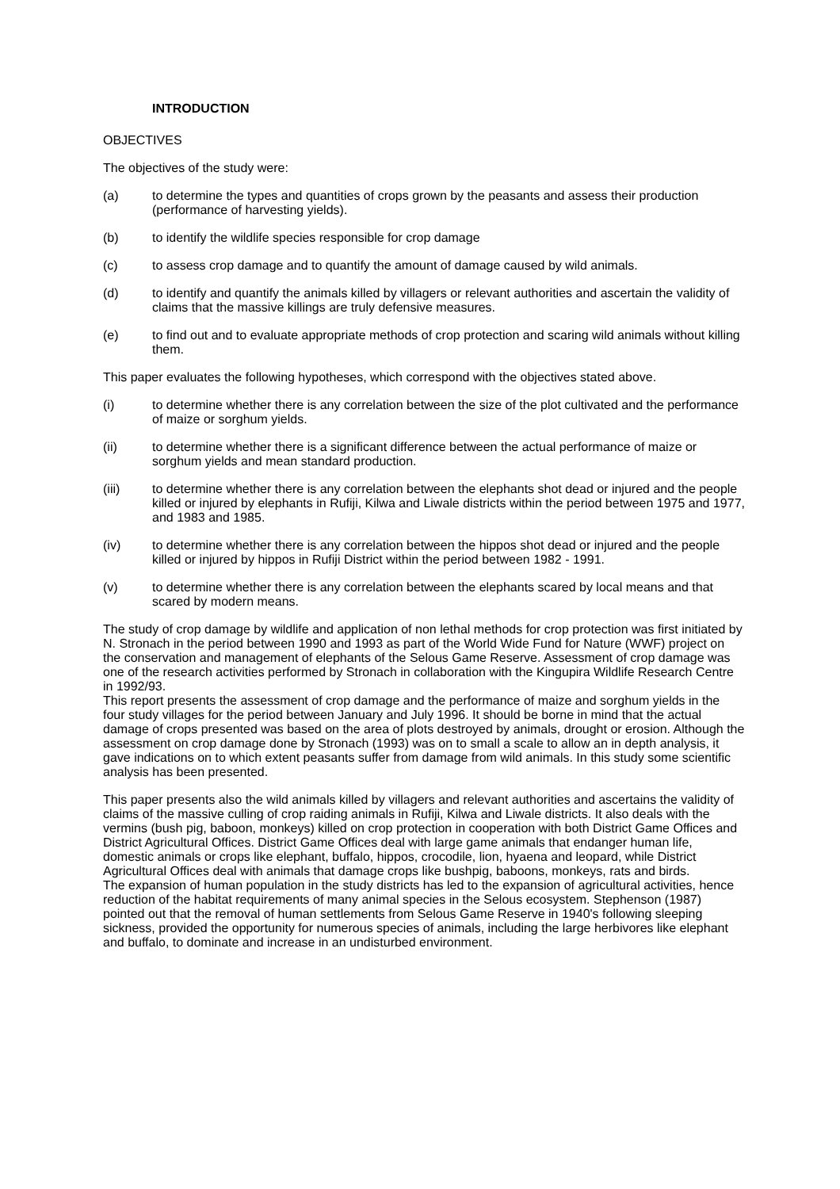INTRODUCTION
OBJECTIVES
The objectives of the study were:
(a) to determine the types and quantities of crops grown by the peasants and assess their production (performance of harvesting yields).
(b) to identify the wildlife species responsible for crop damage
(c) to assess crop damage and to quantify the amount of damage caused by wild animals.
(d) to identify and quantify the animals killed by villagers or relevant authorities and ascertain the validity of claims that the massive killings are truly defensive measures.
(e) to find out and to evaluate appropriate methods of crop protection and scaring wild animals without killing them.
This paper evaluates the following hypotheses, which correspond with the objectives stated above.
(i) to determine whether there is any correlation between the size of the plot cultivated and the performance of maize or sorghum yields.
(ii) to determine whether there is a significant difference between the actual performance of maize or sorghum yields and mean standard production.
(iii) to determine whether there is any correlation between the elephants shot dead or injured and the people killed or injured by elephants in Rufiji, Kilwa and Liwale districts within the period between 1975 and 1977, and 1983 and 1985.
(iv) to determine whether there is any correlation between the hippos shot dead or injured and the people killed or injured by hippos in Rufiji District within the period between 1982 - 1991.
(v) to determine whether there is any correlation between the elephants scared by local means and that scared by modern means.
The study of crop damage by wildlife and application of non lethal methods for crop protection was first initiated by N. Stronach in the period between 1990 and 1993 as part of the World Wide Fund for Nature (WWF) project on the conservation and management of elephants of the Selous Game Reserve. Assessment of crop damage was one of the research activities performed by Stronach in collaboration with the Kingupira Wildlife Research Centre in 1992/93.
This report presents the assessment of crop damage and the performance of maize and sorghum yields in the four study villages for the period between January and July 1996. It should be borne in mind that the actual damage of crops presented was based on the area of plots destroyed by animals, drought or erosion. Although the assessment on crop damage done by Stronach (1993) was on to small a scale to allow an in depth analysis, it gave indications on to which extent peasants suffer from damage from wild animals. In this study some scientific analysis has been presented.
This paper presents also the wild animals killed by villagers and relevant authorities and ascertains the validity of claims of the massive culling of crop raiding animals in Rufiji, Kilwa and Liwale districts. It also deals with the vermins (bush pig, baboon, monkeys) killed on crop protection in cooperation with both District Game Offices and District Agricultural Offices. District Game Offices deal with large game animals that endanger human life, domestic animals or crops like elephant, buffalo, hippos, crocodile, lion, hyaena and leopard, while District Agricultural Offices deal with animals that damage crops like bushpig, baboons, monkeys, rats and birds.
The expansion of human population in the study districts has led to the expansion of agricultural activities, hence reduction of the habitat requirements of many animal species in the Selous ecosystem. Stephenson (1987) pointed out that the removal of human settlements from Selous Game Reserve in 1940's following sleeping sickness, provided the opportunity for numerous species of animals, including the large herbivores like elephant and buffalo, to dominate and increase in an undisturbed environment.